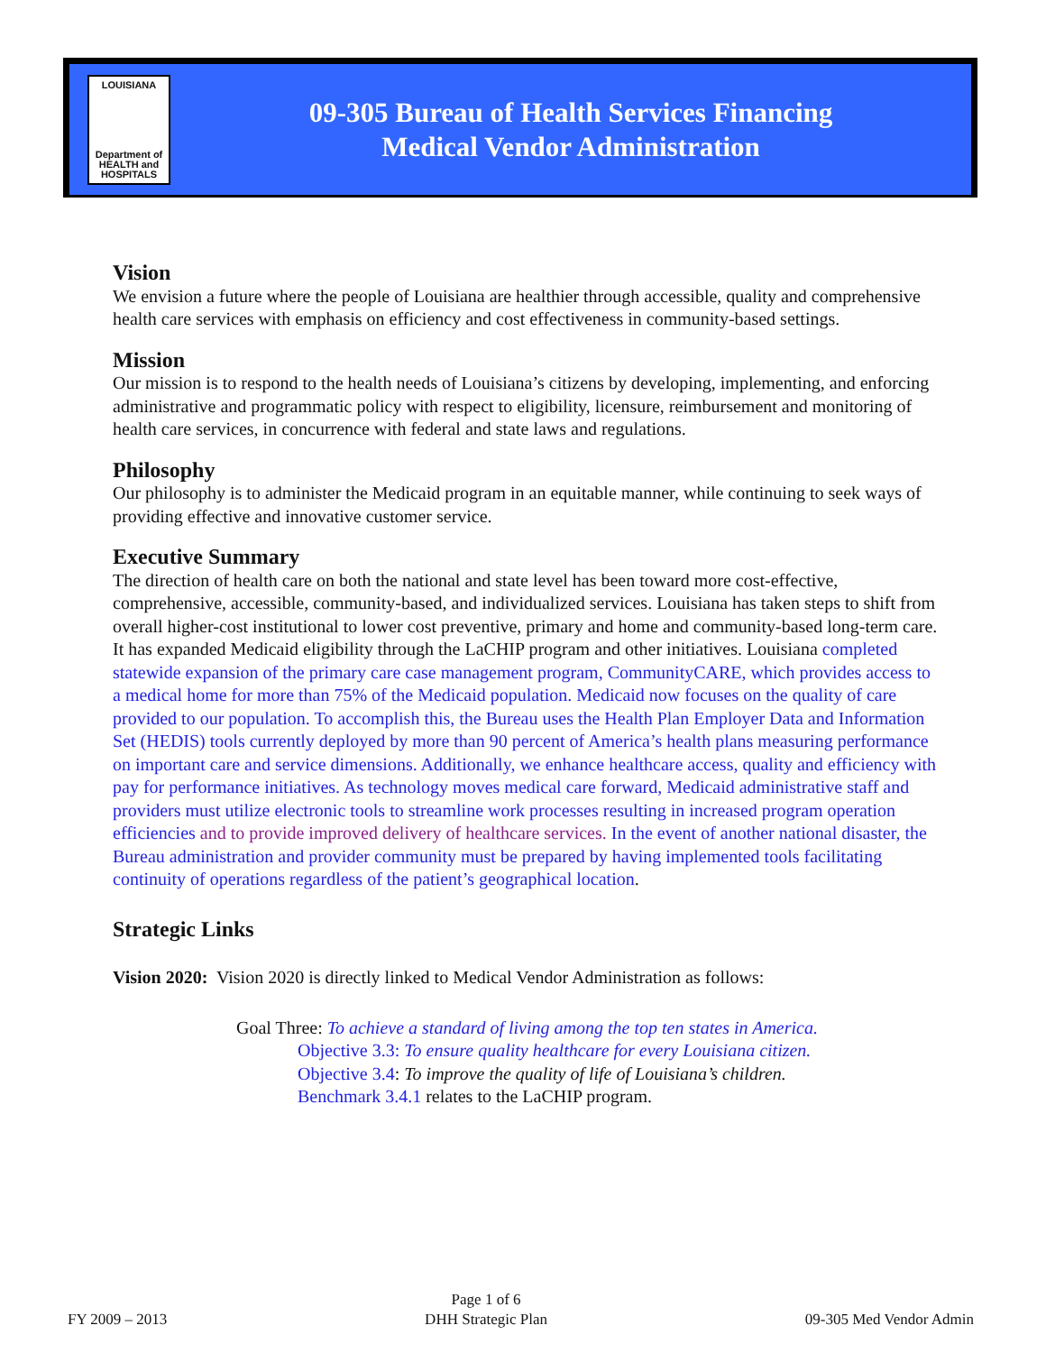LOUISIANA
Department of
HEALTH and
HOSPITALS
09-305 Bureau of Health Services Financing
Medical Vendor Administration
Vision
We envision a future where the people of Louisiana are healthier through accessible, quality and comprehensive health care services with emphasis on efficiency and cost effectiveness in community-based settings.
Mission
Our mission is to respond to the health needs of Louisiana’s citizens by developing, implementing, and enforcing administrative and programmatic policy with respect to eligibility, licensure, reimbursement and monitoring of health care services, in concurrence with federal and state laws and regulations.
Philosophy
Our philosophy is to administer the Medicaid program in an equitable manner, while continuing to seek ways of providing effective and innovative customer service.
Executive Summary
The direction of health care on both the national and state level has been toward more cost-effective, comprehensive, accessible, community-based, and individualized services. Louisiana has taken steps to shift from overall higher-cost institutional to lower cost preventive, primary and home and community-based long-term care. It has expanded Medicaid eligibility through the LaCHIP program and other initiatives. Louisiana completed statewide expansion of the primary care case management program, CommunityCARE, which provides access to a medical home for more than 75% of the Medicaid population. Medicaid now focuses on the quality of care provided to our population. To accomplish this, the Bureau uses the Health Plan Employer Data and Information Set (HEDIS) tools currently deployed by more than 90 percent of America’s health plans measuring performance on important care and service dimensions. Additionally, we enhance healthcare access, quality and efficiency with pay for performance initiatives. As technology moves medical care forward, Medicaid administrative staff and providers must utilize electronic tools to streamline work processes resulting in increased program operation efficiencies and to provide improved delivery of healthcare services. In the event of another national disaster, the Bureau administration and provider community must be prepared by having implemented tools facilitating continuity of operations regardless of the patient’s geographical location.
Strategic Links
Vision 2020: Vision 2020 is directly linked to Medical Vendor Administration as follows:
Goal Three: To achieve a standard of living among the top ten states in America.
Objective 3.3: To ensure quality healthcare for every Louisiana citizen.
Objective 3.4: To improve the quality of life of Louisiana’s children.
Benchmark 3.4.1 relates to the LaCHIP program.
FY 2009 – 2013
Page 1 of 6
DHH Strategic Plan
09-305 Med Vendor Admin